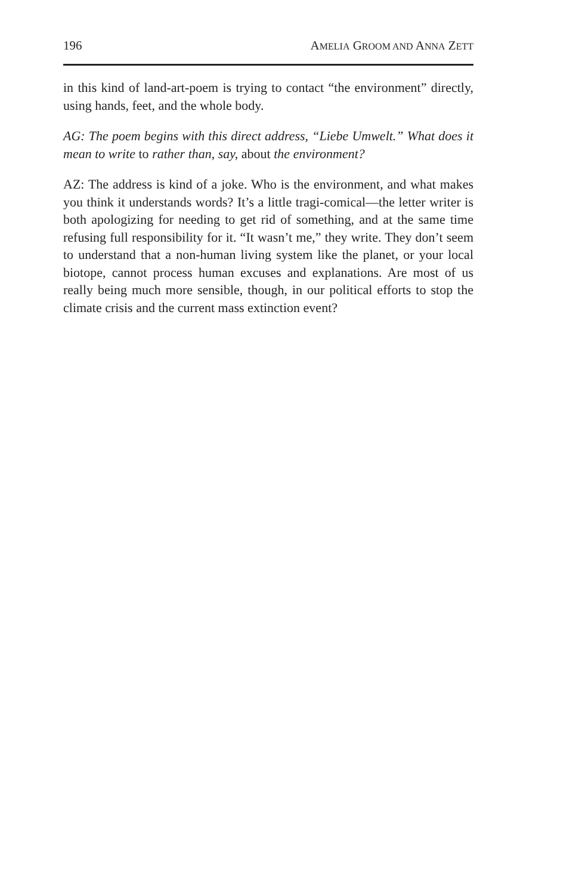196 AMELIA GROOM AND ANNA ZETT
in this kind of land-art-poem is trying to contact “the environment” directly, using hands, feet, and the whole body.
AG: The poem begins with this direct address, “Liebe Umwelt.” What does it mean to write to rather than, say, about the environment?
AZ: The address is kind of a joke. Who is the environment, and what makes you think it understands words? It’s a little tragi-comical—the letter writer is both apologizing for needing to get rid of something, and at the same time refusing full responsibility for it. “It wasn’t me,” they write. They don’t seem to understand that a non-human living system like the planet, or your local biotope, cannot process human excuses and explanations. Are most of us really being much more sensible, though, in our political efforts to stop the climate crisis and the current mass extinction event?